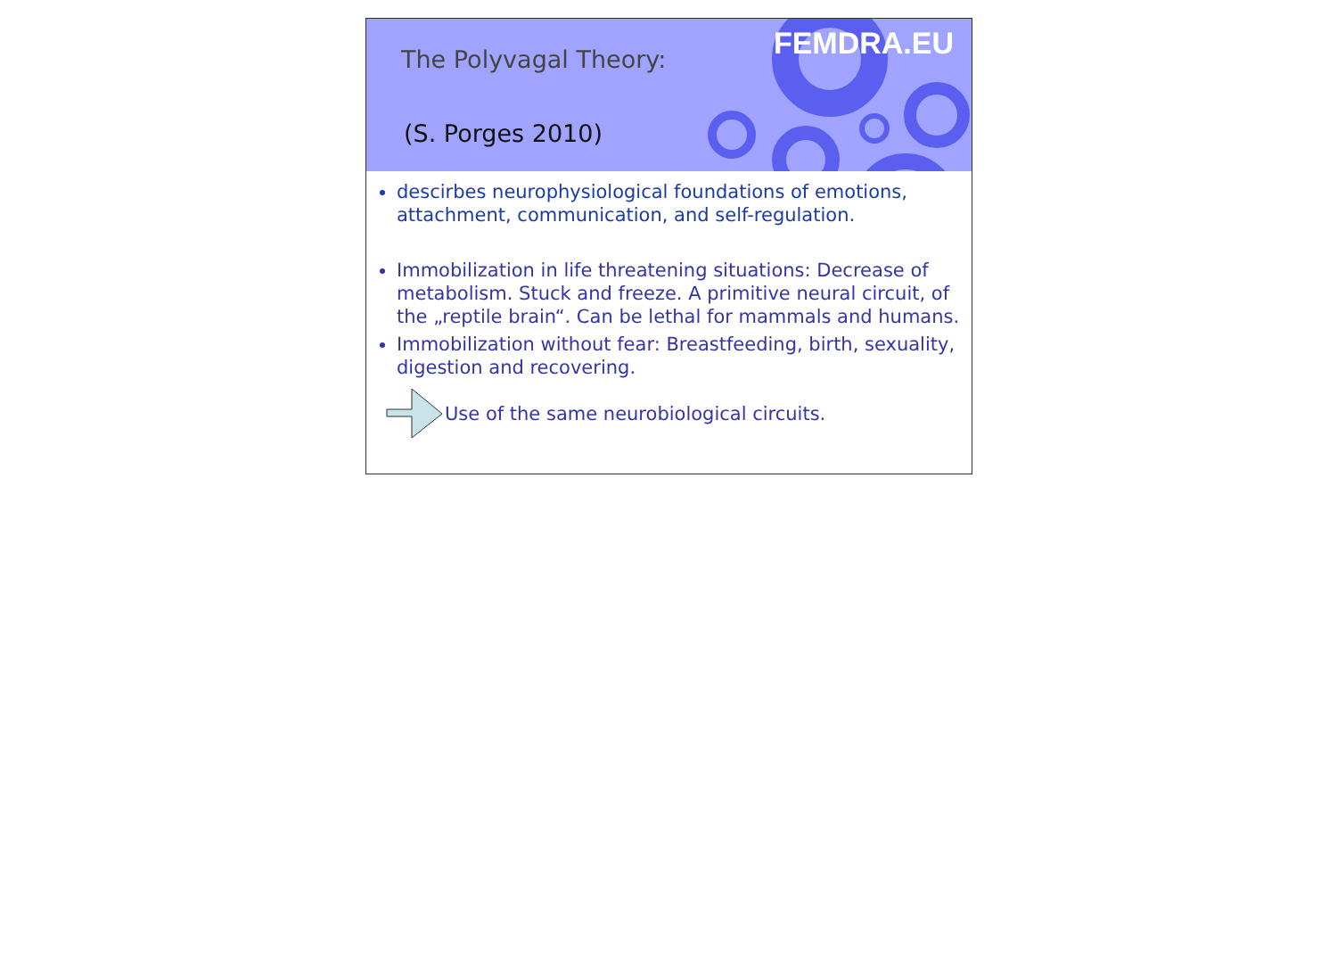FEMDRA.EU
The Polyvagal Theory:
(S. Porges 2010)
descirbes neurophysiological foundations of emotions, attachment, communication, and self-regulation.
Immobilization in life threatening situations: Decrease of metabolism. Stuck and freeze. A primitive neural circuit, of the „reptile brain“. Can be lethal for mammals and humans.
Immobilization without fear: Breastfeeding, birth, sexuality, digestion and recovering.
Use of the same neurobiological circuits.